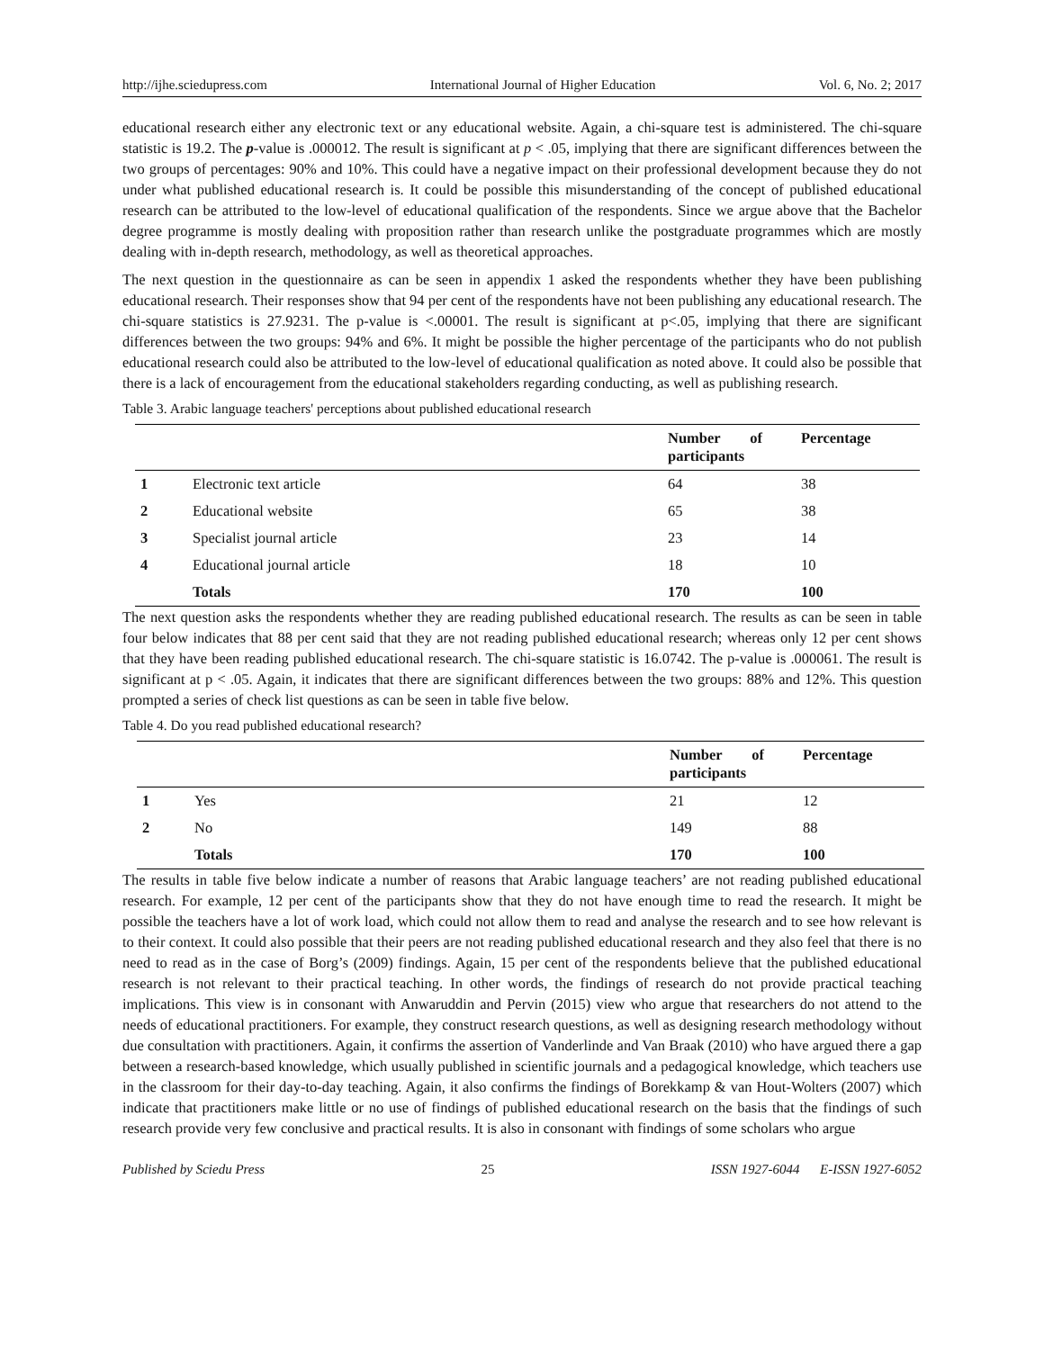http://ijhe.sciedupress.com International Journal of Higher Education Vol. 6, No. 2; 2017
educational research either any electronic text or any educational website. Again, a chi-square test is administered. The chi-square statistic is 19.2. The p-value is .000012. The result is significant at p < .05, implying that there are significant differences between the two groups of percentages: 90% and 10%. This could have a negative impact on their professional development because they do not under what published educational research is. It could be possible this misunderstanding of the concept of published educational research can be attributed to the low-level of educational qualification of the respondents. Since we argue above that the Bachelor degree programme is mostly dealing with proposition rather than research unlike the postgraduate programmes which are mostly dealing with in-depth research, methodology, as well as theoretical approaches.
The next question in the questionnaire as can be seen in appendix 1 asked the respondents whether they have been publishing educational research. Their responses show that 94 per cent of the respondents have not been publishing any educational research. The chi-square statistics is 27.9231. The p-value is <.00001. The result is significant at p<.05, implying that there are significant differences between the two groups: 94% and 6%. It might be possible the higher percentage of the participants who do not publish educational research could also be attributed to the low-level of educational qualification as noted above. It could also be possible that there is a lack of encouragement from the educational stakeholders regarding conducting, as well as publishing research.
Table 3. Arabic language teachers' perceptions about published educational research
| | | Number of participants | Percentage |
| --- | --- | --- | --- |
| 1 | Electronic text article | 64 | 38 |
| 2 | Educational website | 65 | 38 |
| 3 | Specialist journal article | 23 | 14 |
| 4 | Educational journal article | 18 | 10 |
| | Totals | 170 | 100 |
The next question asks the respondents whether they are reading published educational research. The results as can be seen in table four below indicates that 88 per cent said that they are not reading published educational research; whereas only 12 per cent shows that they have been reading published educational research. The chi-square statistic is 16.0742. The p-value is .000061. The result is significant at p < .05. Again, it indicates that there are significant differences between the two groups: 88% and 12%. This question prompted a series of check list questions as can be seen in table five below.
Table 4. Do you read published educational research?
| | | Number of participants | Percentage |
| --- | --- | --- | --- |
| 1 | Yes | 21 | 12 |
| 2 | No | 149 | 88 |
| | Totals | 170 | 100 |
The results in table five below indicate a number of reasons that Arabic language teachers’ are not reading published educational research. For example, 12 per cent of the participants show that they do not have enough time to read the research. It might be possible the teachers have a lot of work load, which could not allow them to read and analyse the research and to see how relevant is to their context. It could also possible that their peers are not reading published educational research and they also feel that there is no need to read as in the case of Borg’s (2009) findings. Again, 15 per cent of the respondents believe that the published educational research is not relevant to their practical teaching. In other words, the findings of research do not provide practical teaching implications. This view is in consonant with Anwaruddin and Pervin (2015) view who argue that researchers do not attend to the needs of educational practitioners. For example, they construct research questions, as well as designing research methodology without due consultation with practitioners. Again, it confirms the assertion of Vanderlinde and Van Braak (2010) who have argued there a gap between a research-based knowledge, which usually published in scientific journals and a pedagogical knowledge, which teachers use in the classroom for their day-to-day teaching. Again, it also confirms the findings of Borekkamp & van Hout-Wolters (2007) which indicate that practitioners make little or no use of findings of published educational research on the basis that the findings of such research provide very few conclusive and practical results. It is also in consonant with findings of some scholars who argue
Published by Sciedu Press 25 ISSN 1927-6044 E-ISSN 1927-6052